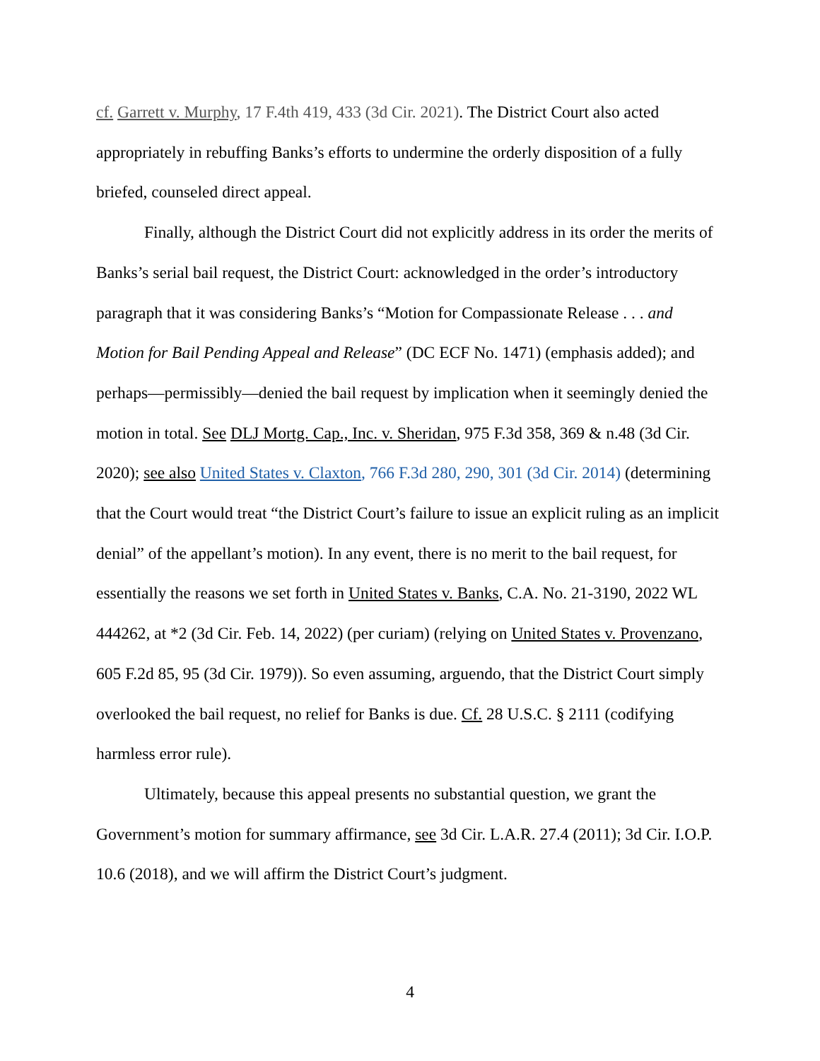cf. Garrett v. Murphy, 17 F.4th 419, 433 (3d Cir. 2021). The District Court also acted appropriately in rebuffing Banks’s efforts to undermine the orderly disposition of a fully briefed, counseled direct appeal.
Finally, although the District Court did not explicitly address in its order the merits of Banks’s serial bail request, the District Court: acknowledged in the order’s introductory paragraph that it was considering Banks’s “Motion for Compassionate Release . . . and Motion for Bail Pending Appeal and Release” (DC ECF No. 1471) (emphasis added); and perhaps—permissibly—denied the bail request by implication when it seemingly denied the motion in total. See DLJ Mortg. Cap., Inc. v. Sheridan, 975 F.3d 358, 369 & n.48 (3d Cir. 2020); see also United States v. Claxton, 766 F.3d 280, 290, 301 (3d Cir. 2014) (determining that the Court would treat “the District Court’s failure to issue an explicit ruling as an implicit denial” of the appellant’s motion). In any event, there is no merit to the bail request, for essentially the reasons we set forth in United States v. Banks, C.A. No. 21-3190, 2022 WL 444262, at *2 (3d Cir. Feb. 14, 2022) (per curiam) (relying on United States v. Provenzano, 605 F.2d 85, 95 (3d Cir. 1979)). So even assuming, arguendo, that the District Court simply overlooked the bail request, no relief for Banks is due. Cf. 28 U.S.C. § 2111 (codifying harmless error rule).
Ultimately, because this appeal presents no substantial question, we grant the Government’s motion for summary affirmance, see 3d Cir. L.A.R. 27.4 (2011); 3d Cir. I.O.P. 10.6 (2018), and we will affirm the District Court’s judgment.
4